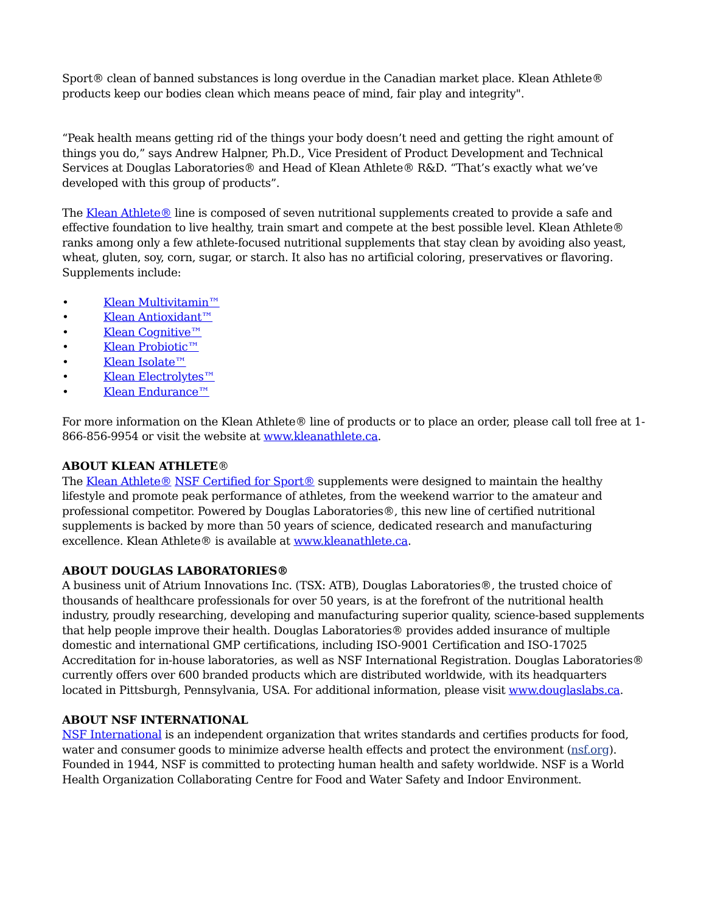Sport® clean of banned substances is long overdue in the Canadian market place. Klean Athlete® products keep our bodies clean which means peace of mind, fair play and integrity".
“Peak health means getting rid of the things your body doesn’t need and getting the right amount of things you do,” says Andrew Halpner, Ph.D., Vice President of Product Development and Technical Services at Douglas Laboratories® and Head of Klean Athlete® R&D. “That’s exactly what we’ve developed with this group of products”.
The Klean Athlete® line is composed of seven nutritional supplements created to provide a safe and effective foundation to live healthy, train smart and compete at the best possible level. Klean Athlete® ranks among only a few athlete-focused nutritional supplements that stay clean by avoiding also yeast, wheat, gluten, soy, corn, sugar, or starch. It also has no artificial coloring, preservatives or flavoring. Supplements include:
• Klean Multivitamin™
• Klean Antioxidant™
• Klean Cognitive™
• Klean Probiotic™
• Klean Isolate™
• Klean Electrolytes™
• Klean Endurance™
For more information on the Klean Athlete® line of products or to place an order, please call toll free at 1-866-856-9954 or visit the website at www.kleanathlete.ca.
ABOUT KLEAN ATHLETE®
The Klean Athlete® NSF Certified for Sport® supplements were designed to maintain the healthy lifestyle and promote peak performance of athletes, from the weekend warrior to the amateur and professional competitor. Powered by Douglas Laboratories®, this new line of certified nutritional supplements is backed by more than 50 years of science, dedicated research and manufacturing excellence. Klean Athlete® is available at www.kleanathlete.ca.
ABOUT DOUGLAS LABORATORIES®
A business unit of Atrium Innovations Inc. (TSX: ATB), Douglas Laboratories®, the trusted choice of thousands of healthcare professionals for over 50 years, is at the forefront of the nutritional health industry, proudly researching, developing and manufacturing superior quality, science-based supplements that help people improve their health. Douglas Laboratories® provides added insurance of multiple domestic and international GMP certifications, including ISO-9001 Certification and ISO-17025 Accreditation for in-house laboratories, as well as NSF International Registration. Douglas Laboratories® currently offers over 600 branded products which are distributed worldwide, with its headquarters located in Pittsburgh, Pennsylvania, USA. For additional information, please visit www.douglaslabs.ca.
ABOUT NSF INTERNATIONAL
NSF International is an independent organization that writes standards and certifies products for food, water and consumer goods to minimize adverse health effects and protect the environment (nsf.org). Founded in 1944, NSF is committed to protecting human health and safety worldwide. NSF is a World Health Organization Collaborating Centre for Food and Water Safety and Indoor Environment.